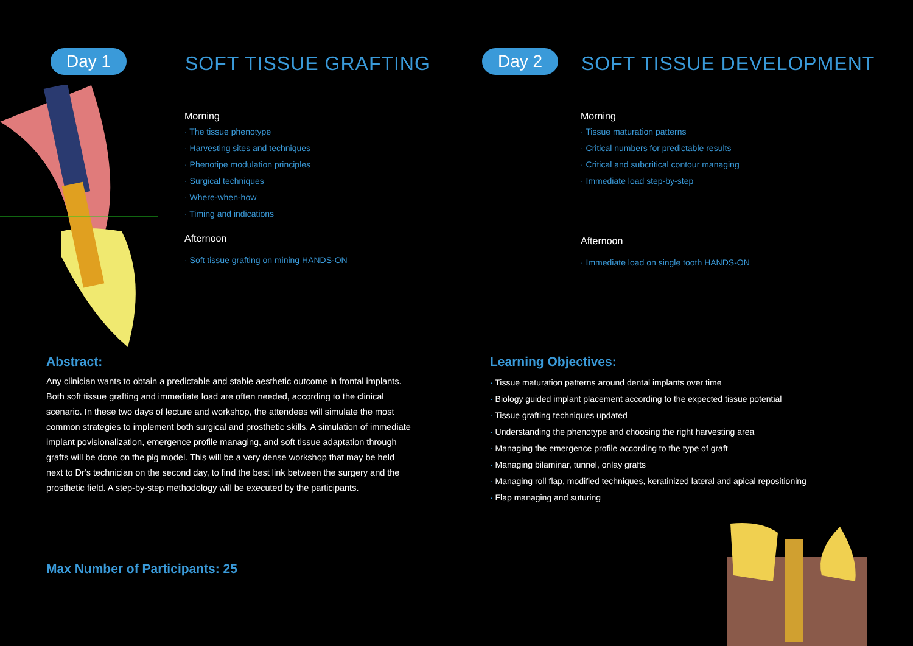Day 1 SOFT TISSUE GRAFTING Day 2 SOFT TISSUE DEVELOPMENT
Morning
The tissue phenotype
Harvesting sites and techniques
Phenotipe modulation principles
Surgical techniques
Where-when-how
Timing and indications
Afternoon
Soft tissue grafting on mining HANDS-ON
Morning
Tissue maturation patterns
Critical numbers for predictable results
Critical and subcritical contour managing
Immediate load step-by-step
Afternoon
Immediate load on single tooth HANDS-ON
Abstract:
Any clinician wants to obtain a predictable and stable aesthetic outcome in frontal implants. Both soft tissue grafting and immediate load are often needed, according to the clinical scenario. In these two days of lecture and workshop, the attendees will simulate the most common strategies to implement both surgical and prosthetic skills. A simulation of immediate implant povisionalization, emergence profile managing, and soft tissue adaptation through grafts will be done on the pig model. This will be a very dense workshop that may be held next to Dr's technician on the second day, to find the best link between the surgery and the prosthetic field. A step-by-step methodology will be executed by the participants.
Max Number of Participants: 25
Learning Objectives:
Tissue maturation patterns around dental implants over time
Biology guided implant placement according to the expected tissue potential
Tissue grafting techniques updated
Understanding the phenotype and choosing the right harvesting area
Managing the emergence profile according to the type of graft
Managing bilaminar, tunnel, onlay grafts
Managing roll flap, modified techniques, keratinized lateral and apical repositioning
Flap managing and suturing